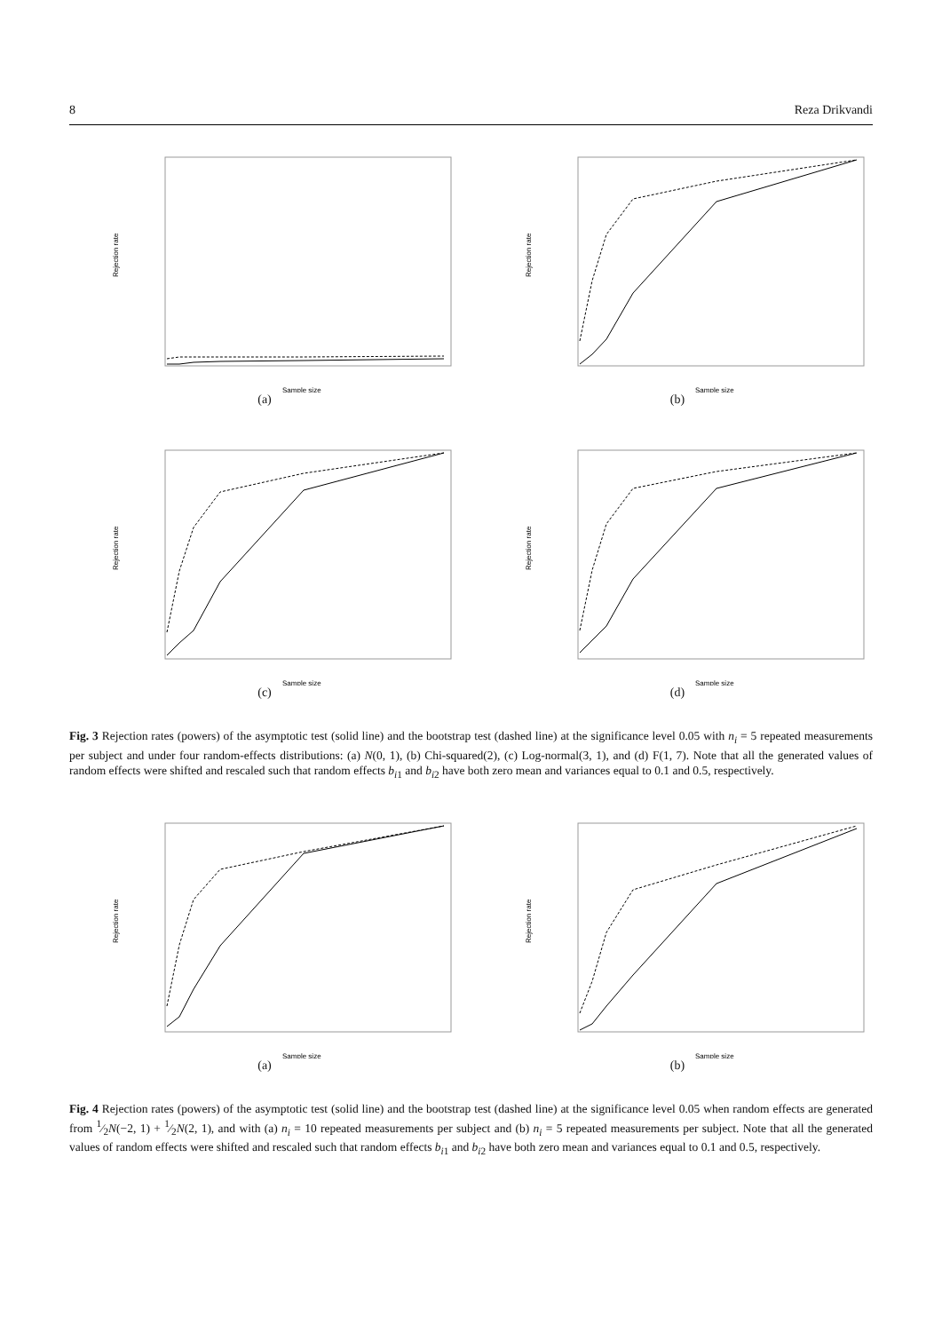8 Reza Drikvandi
Rejection rate
Sample size
(a)
Rejection rate
Sample size
(b)
Rejection rate
Sample size
(c)
Rejection rate
Sample size
(d)
Fig. 3 Rejection rates (powers) of the asymptotic test (solid line) and the bootstrap test (dashed line) at the significance level 0.05 with n<sub>i</sub> = 5 repeated measurements per subject and under four random-effects distributions: (a) N(0, 1), (b) Chi-squared(2), (c) Log-normal(3, 1), and (d) F(1, 7). Note that all the generated values of random effects were shifted and rescaled such that random effects b<sub>i1</sub> and b<sub>i2</sub> have both zero mean and variances equal to 0.1 and 0.5, respectively.
Rejection rate
Sample size
(a)
Rejection rate
Sample size
(b)
Fig. 4 Rejection rates (powers) of the asymptotic test (solid line) and the bootstrap test (dashed line) at the significance level 0.05 when random effects are generated from 1⁄2N(−2, 1) + 1⁄2N(2, 1), and with (a) n<sub>i</sub> = 10 repeated measurements per subject and (b) n<sub>i</sub> = 5 repeated measurements per subject. Note that all the generated values of random effects were shifted and rescaled such that random effects b<sub>i1</sub> and b<sub>i2</sub> have both zero mean and variances equal to 0.1 and 0.5, respectively.